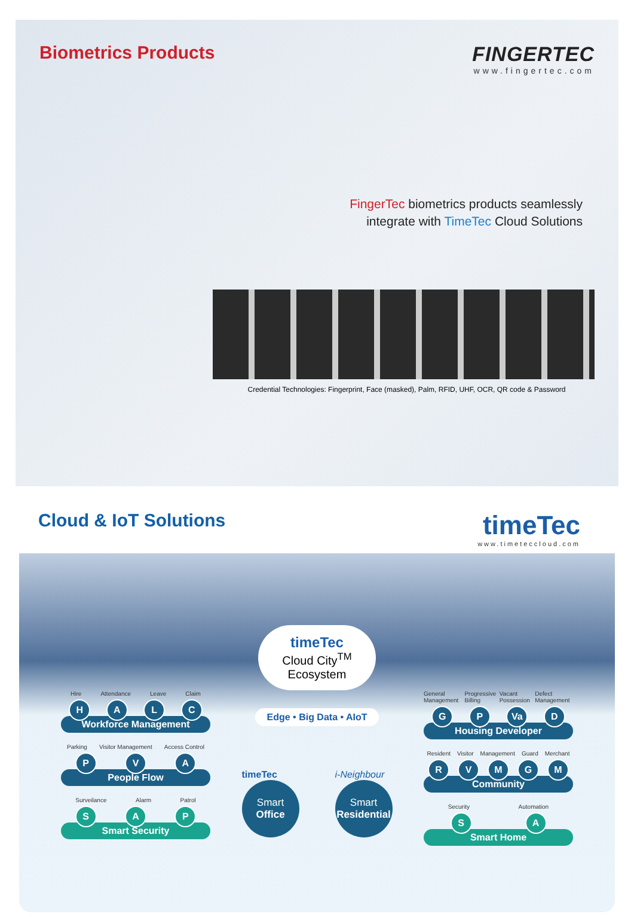Biometrics Products FINGERTEC
www.fingertec.com
FingerTec biometrics products seamlessly
integrate with TimeTec Cloud Solutions
Credential Technologies: Fingerprint, Face (masked), Palm, RFID, UHF, OCR, QR code & Password
Cloud & IoT Solutions
timeTec
www.timeteccloud.com
timeTec Cloud City<sup>TM</sup>
Ecosystem
Edge • Big Data • AIoT
Hire Attendance Leave Claim
HALC
Workforce Management
Parking Visitor Management Access Control
PVA
People Flow
Surveilance Alarm Patrol
SAP
Smart Security
timeTec
Smart
Office
i-Neighbour
Smart
Residential
General Management Progressive Billing Vacant Possession Defect Management
GP Va D
Housing Developer
Resident Visitor Management Guard Merchant
RVMGM
Community
Security Automation
SA
Smart Home